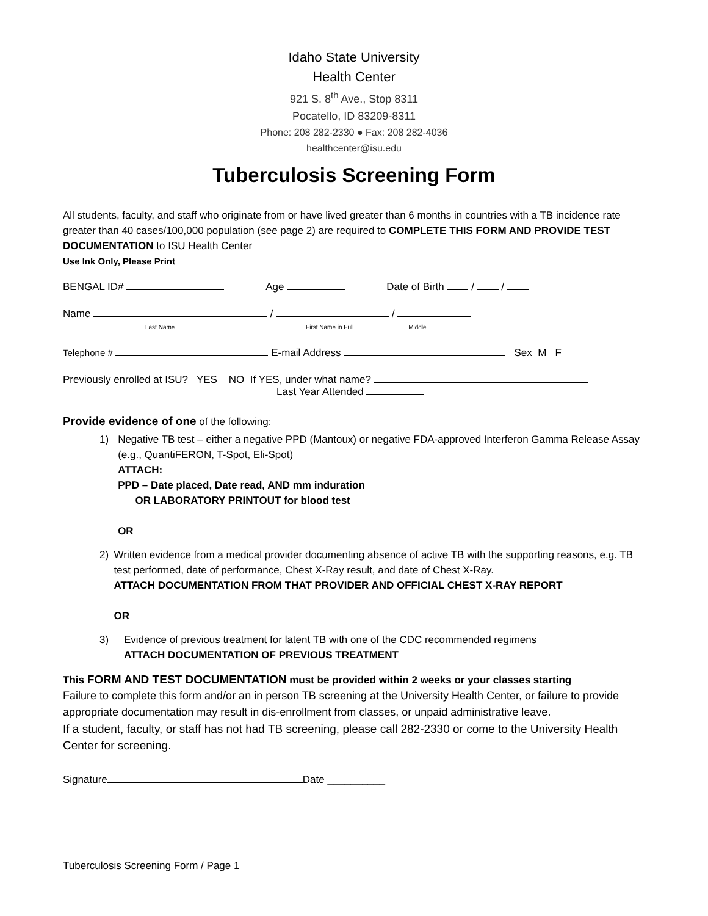Idaho State University
Health Center
921 S. 8<sup>th</sup> Ave., Stop 8311
Pocatello, ID 83209-8311
Phone: 208 282-2330 ● Fax: 208 282-4036
healthcenter@isu.edu
Tuberculosis Screening Form
All students, faculty, and staff who originate from or have lived greater than 6 months in countries with a TB incidence rate greater than 40 cases/100,000 population (see page 2) are required to COMPLETE THIS FORM AND PROVIDE TEST DOCUMENTATION to ISU Health Center
Use Ink Only, Please Print
BENGAL ID# Age Date of Birth / /
Name / /
Last Name First Name in Full Middle
Telephone # E-mail Address Sex M F
Previously enrolled at ISU? YES NO If YES, under what name?
Last Year Attended
Provide evidence of one of the following:
1) Negative TB test – either a negative PPD (Mantoux) or negative FDA-approved Interferon Gamma Release Assay (e.g., QuantiFERON, T-Spot, Eli-Spot)
ATTACH:
PPD – Date placed, Date read, AND mm induration
OR LABORATORY PRINTOUT for blood test
OR
2) Written evidence from a medical provider documenting absence of active TB with the supporting reasons, e.g. TB test performed, date of performance, Chest X-Ray result, and date of Chest X-Ray.
ATTACH DOCUMENTATION FROM THAT PROVIDER AND OFFICIAL CHEST X-RAY REPORT
OR
3) Evidence of previous treatment for latent TB with one of the CDC recommended regimens
ATTACH DOCUMENTATION OF PREVIOUS TREATMENT
This FORM AND TEST DOCUMENTATION must be provided within 2 weeks or your classes starting
Failure to complete this form and/or an in person TB screening at the University Health Center, or failure to provide appropriate documentation may result in dis-enrollment from classes, or unpaid administrative leave.
If a student, faculty, or staff has not had TB screening, please call 282-2330 or come to the University Health Center for screening.
Signature Date __________
Tuberculosis Screening Form / Page 1